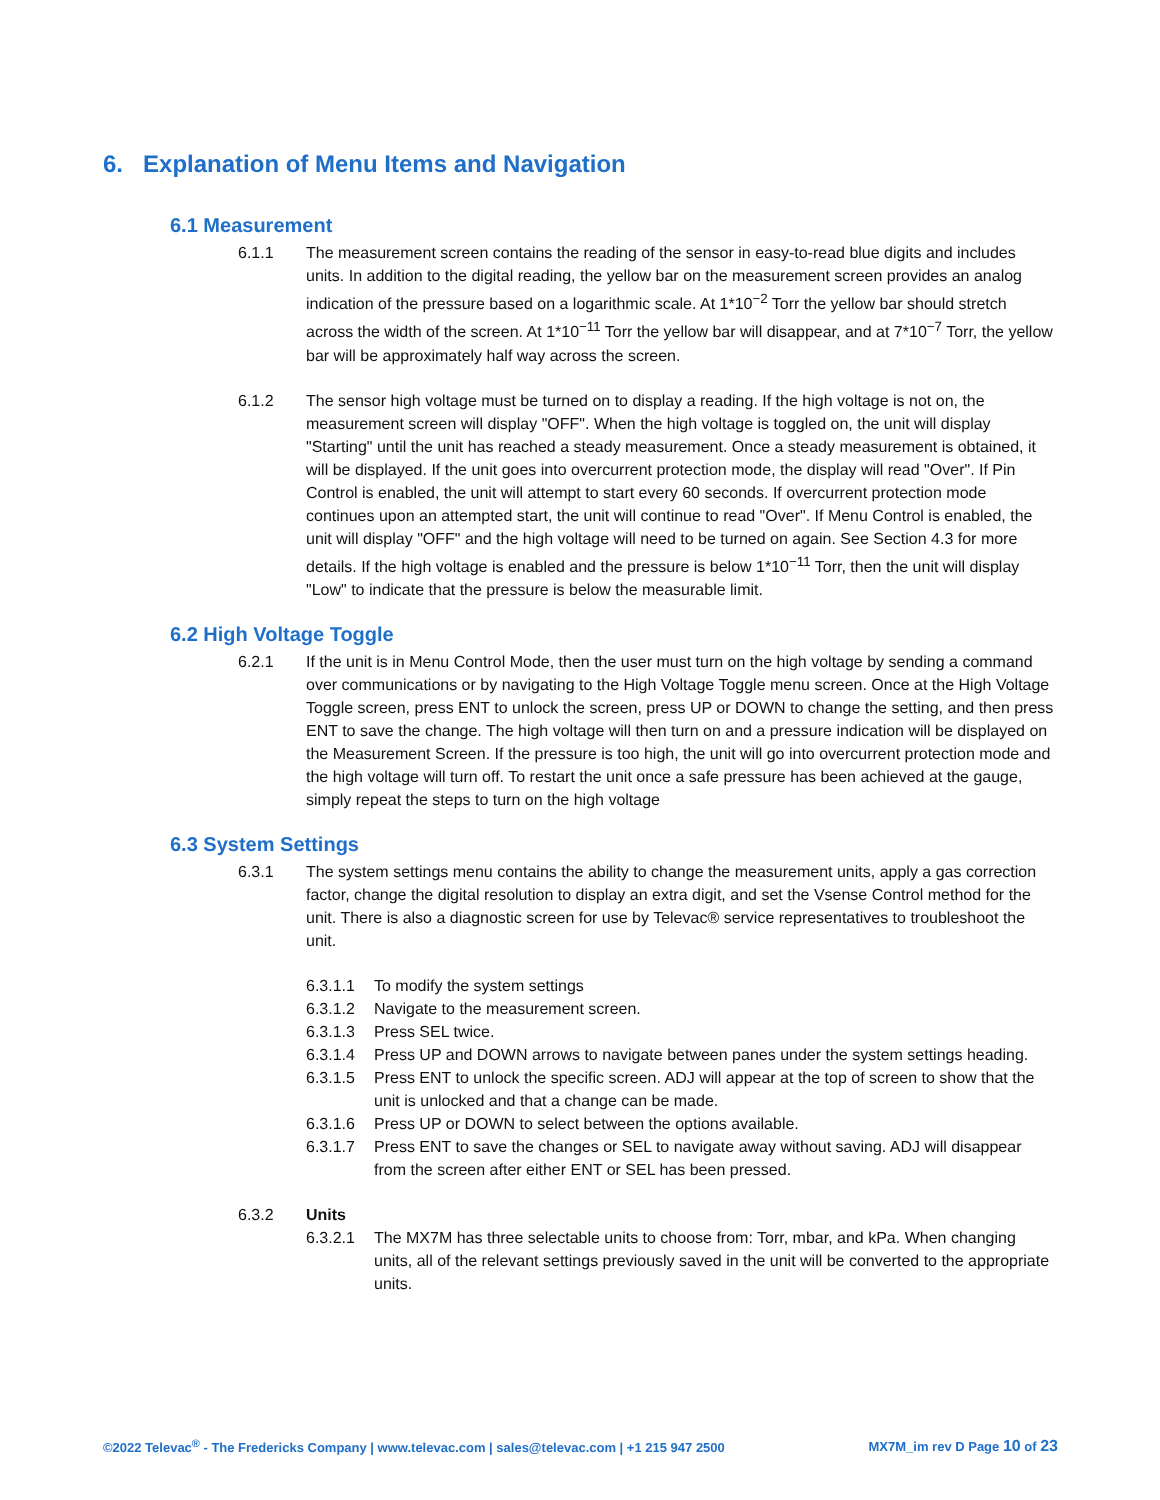6. Explanation of Menu Items and Navigation
6.1 Measurement
6.1.1 The measurement screen contains the reading of the sensor in easy-to-read blue digits and includes units. In addition to the digital reading, the yellow bar on the measurement screen provides an analog indication of the pressure based on a logarithmic scale. At 1*10<sup>−2</sup> Torr the yellow bar should stretch across the width of the screen. At 1*10<sup>−11</sup> Torr the yellow bar will disappear, and at 7*10<sup>−7</sup> Torr, the yellow bar will be approximately half way across the screen.
6.1.2 The sensor high voltage must be turned on to display a reading. If the high voltage is not on, the measurement screen will display "OFF". When the high voltage is toggled on, the unit will display "Starting" until the unit has reached a steady measurement. Once a steady measurement is obtained, it will be displayed. If the unit goes into overcurrent protection mode, the display will read "Over". If Pin Control is enabled, the unit will attempt to start every 60 seconds. If overcurrent protection mode continues upon an attempted start, the unit will continue to read "Over". If Menu Control is enabled, the unit will display "OFF" and the high voltage will need to be turned on again. See Section 4.3 for more details. If the high voltage is enabled and the pressure is below 1*10<sup>−11</sup> Torr, then the unit will display "Low" to indicate that the pressure is below the measurable limit.
6.2 High Voltage Toggle
6.2.1 If the unit is in Menu Control Mode, then the user must turn on the high voltage by sending a command over communications or by navigating to the High Voltage Toggle menu screen. Once at the High Voltage Toggle screen, press ENT to unlock the screen, press UP or DOWN to change the setting, and then press ENT to save the change. The high voltage will then turn on and a pressure indication will be displayed on the Measurement Screen. If the pressure is too high, the unit will go into overcurrent protection mode and the high voltage will turn off. To restart the unit once a safe pressure has been achieved at the gauge, simply repeat the steps to turn on the high voltage
6.3 System Settings
6.3.1 The system settings menu contains the ability to change the measurement units, apply a gas correction factor, change the digital resolution to display an extra digit, and set the Vsense Control method for the unit. There is also a diagnostic screen for use by Televac® service representatives to troubleshoot the unit.
6.3.1.1 To modify the system settings
6.3.1.2 Navigate to the measurement screen.
6.3.1.3 Press SEL twice.
6.3.1.4 Press UP and DOWN arrows to navigate between panes under the system settings heading.
6.3.1.5 Press ENT to unlock the specific screen. ADJ will appear at the top of screen to show that the unit is unlocked and that a change can be made.
6.3.1.6 Press UP or DOWN to select between the options available.
6.3.1.7 Press ENT to save the changes or SEL to navigate away without saving. ADJ will disappear from the screen after either ENT or SEL has been pressed.
6.3.2 Units
6.3.2.1 The MX7M has three selectable units to choose from: Torr, mbar, and kPa. When changing units, all of the relevant settings previously saved in the unit will be converted to the appropriate units.
©2022 Televac<sup>®</sup> - The Fredericks Company | www.televac.com | sales@televac.com | +1 215 947 2500 MX7M_im rev D Page 10 of 23